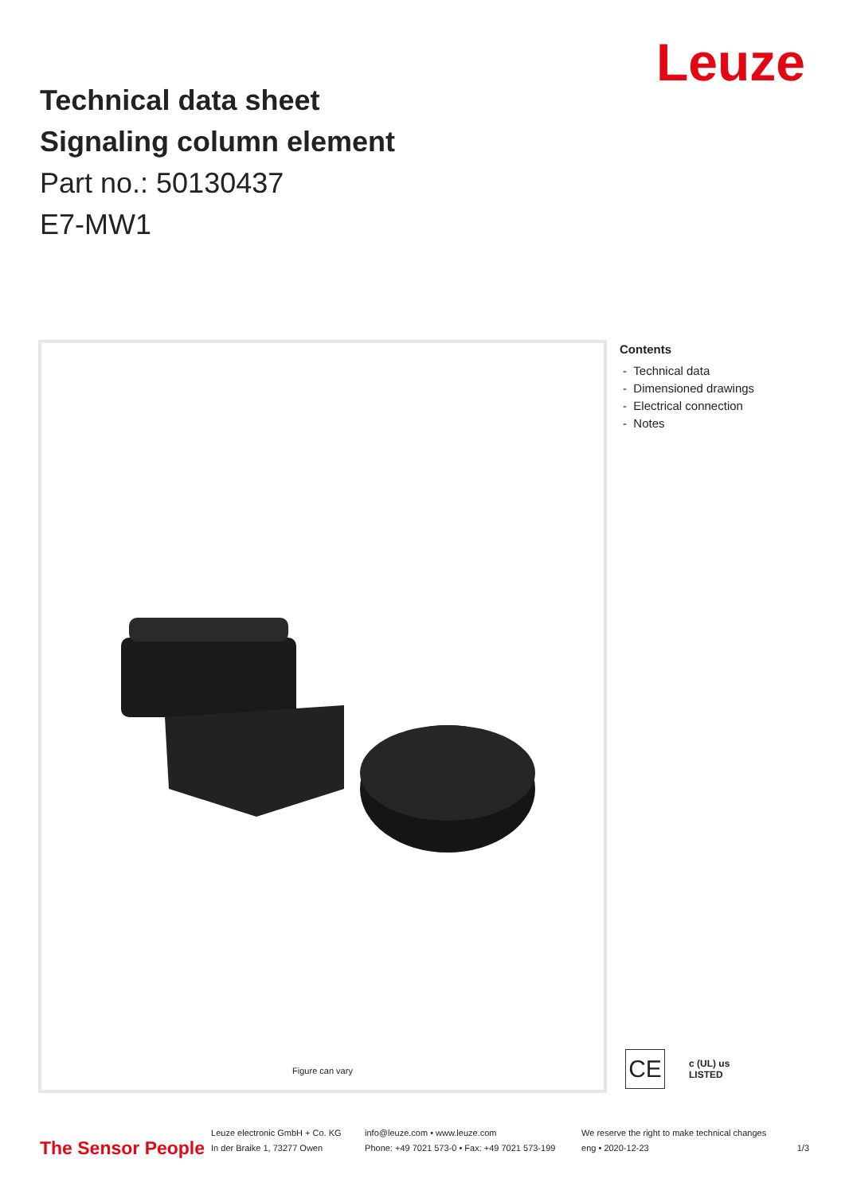Technical data sheet
Signaling column element
Part no.: 50130437
E7-MW1
Leuze
Figure can vary
Contents
- Technical data
- Dimensioned drawings
- Electrical connection
- Notes
CE
c (UL) us
LISTED
The Sensor People
Leuze electronic GmbH + Co. KG
In der Braike 1, 73277 Owen
info@leuze.com • www.leuze.com
Phone: +49 7021 573-0 • Fax: +49 7021 573-199
We reserve the right to make technical changes
eng • 2020-12-23
1/3